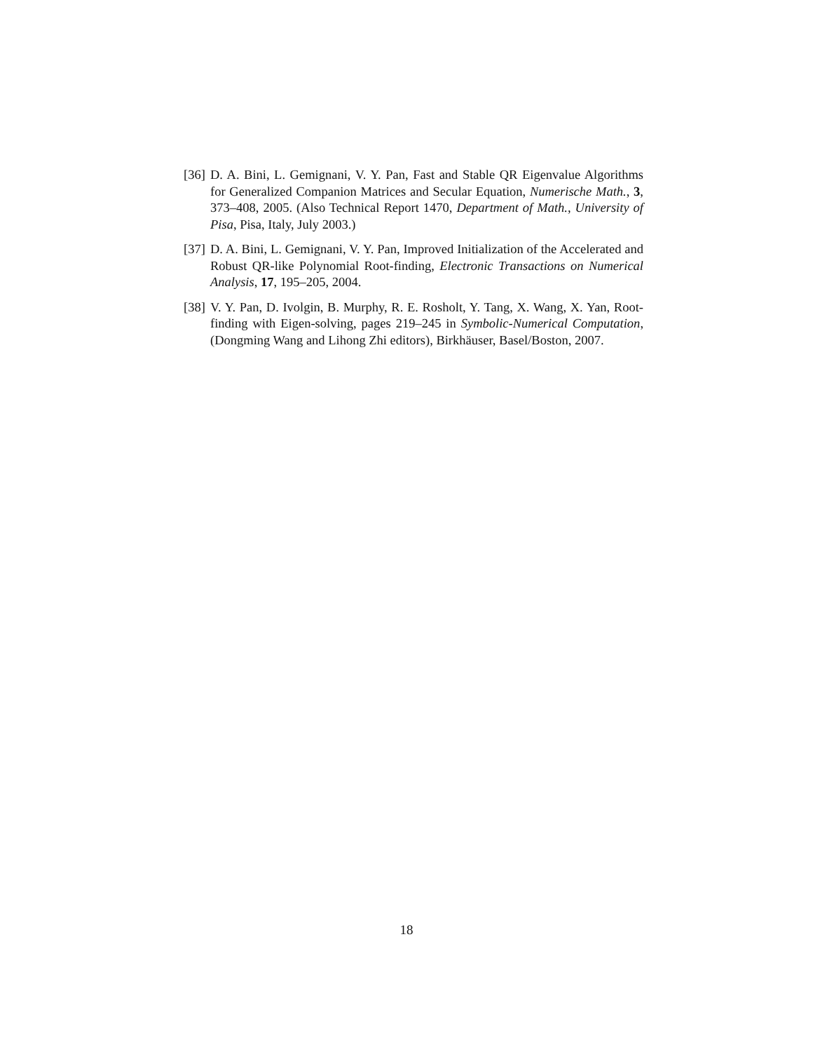[36]
D. A. Bini, L. Gemignani, V. Y. Pan, Fast and Stable QR Eigenvalue Algorithms for Generalized Companion Matrices and Secular Equation, Numerische Math., 3, 373–408, 2005. (Also Technical Report 1470, Department of Math., University of Pisa, Pisa, Italy, July 2003.)
[37]
D. A. Bini, L. Gemignani, V. Y. Pan, Improved Initialization of the Accelerated and Robust QR-like Polynomial Root-finding, Electronic Transactions on Numerical Analysis, 17, 195–205, 2004.
[38]
V. Y. Pan, D. Ivolgin, B. Murphy, R. E. Rosholt, Y. Tang, X. Wang, X. Yan, Root-finding with Eigen-solving, pages 219–245 in Symbolic-Numerical Computation, (Dongming Wang and Lihong Zhi editors), Birkhäuser, Basel/Boston, 2007.
18